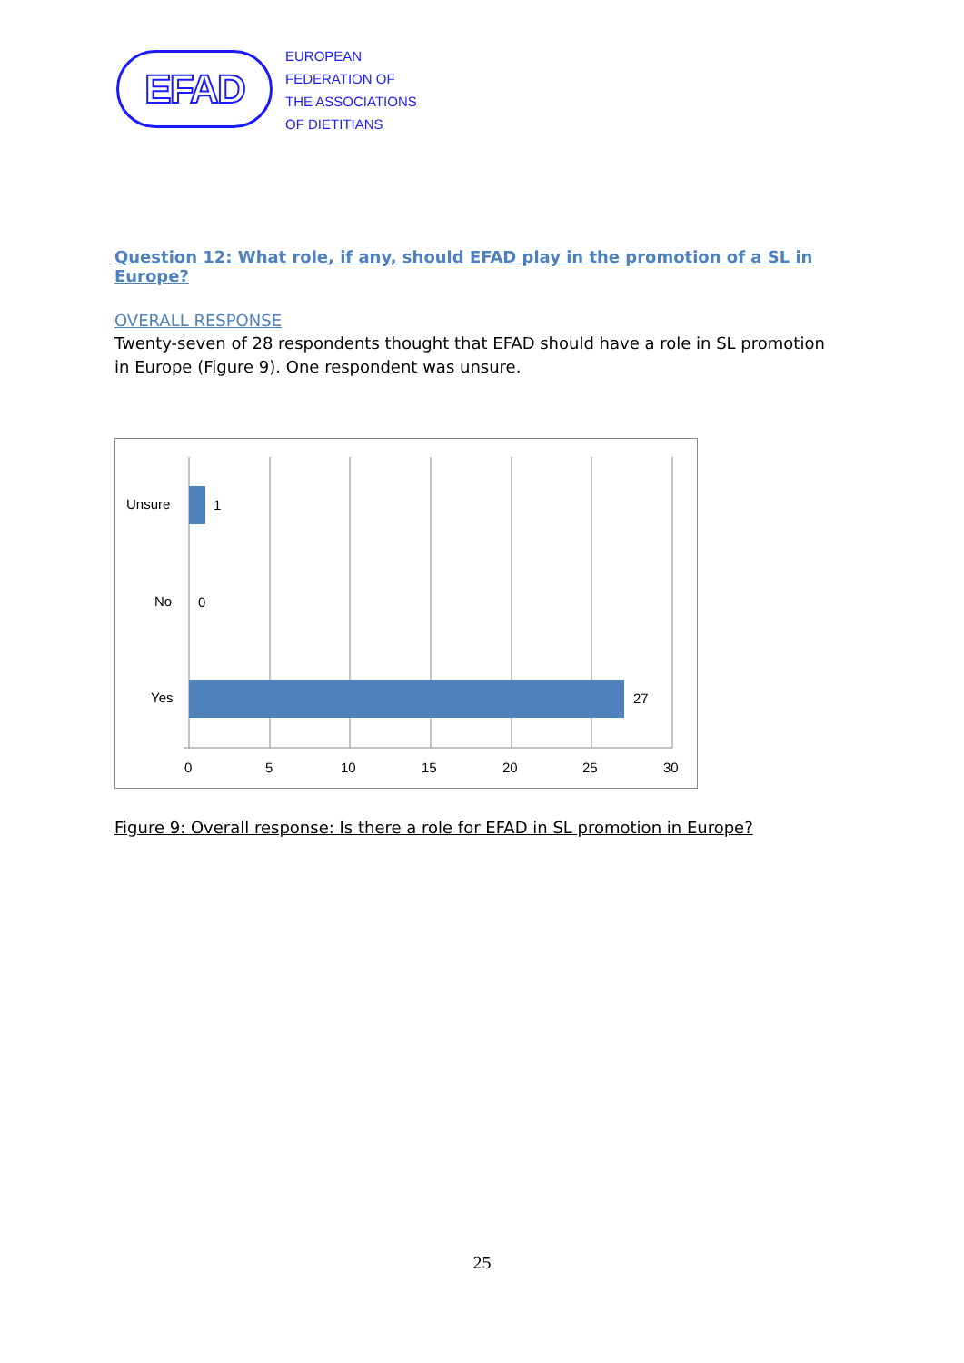EFAD
EUROPEAN
FEDERATION OF
THE ASSOCIATIONS
OF DIETITIANS
Question 12: What role, if any, should EFAD play in the promotion of a SL in Europe?
OVERALL RESPONSE
Twenty-seven of 28 respondents thought that EFAD should have a role in SL promotion in Europe (Figure 9). One respondent was unsure.
Unsure 1
No 0
Yes 27
0 5 10 15 20 25 30
Figure 9: Overall response: Is there a role for EFAD in SL promotion in Europe?
25